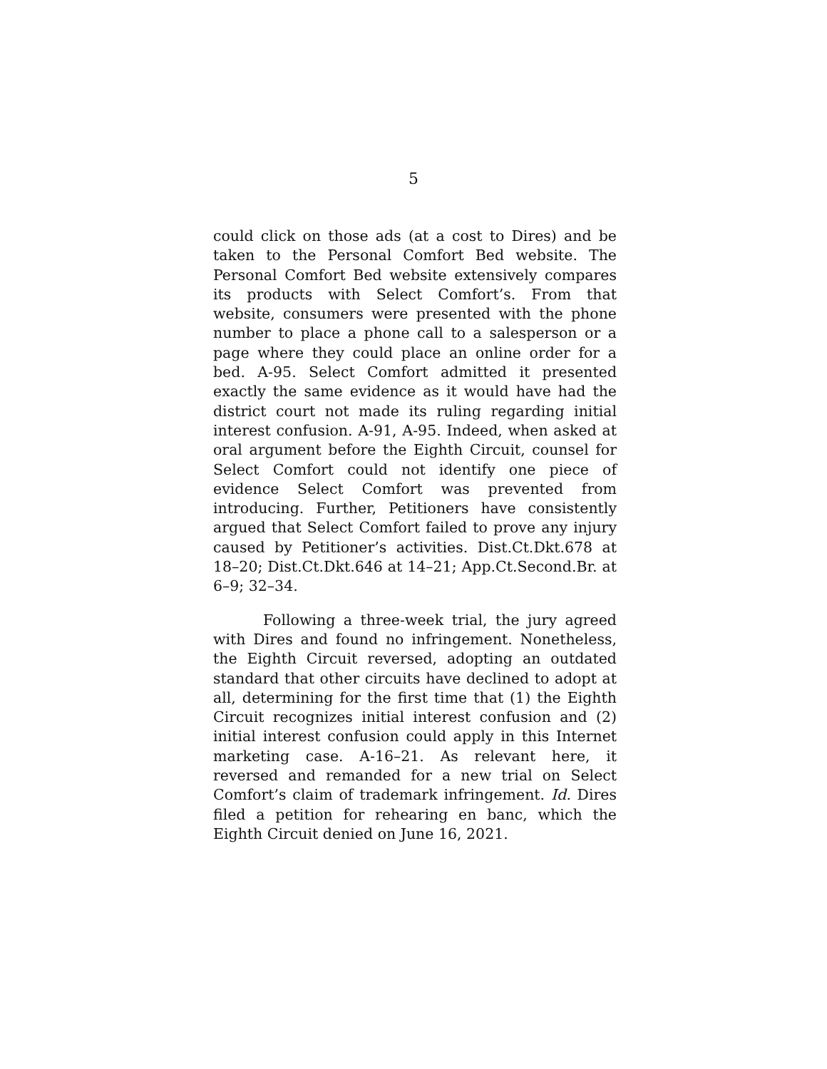5
could click on those ads (at a cost to Dires) and be taken to the Personal Comfort Bed website. The Personal Comfort Bed website extensively compares its products with Select Comfort’s. From that website, consumers were presented with the phone number to place a phone call to a salesperson or a page where they could place an online order for a bed. A-95. Select Comfort admitted it presented exactly the same evidence as it would have had the district court not made its ruling regarding initial interest confusion. A-91, A-95. Indeed, when asked at oral argument before the Eighth Circuit, counsel for Select Comfort could not identify one piece of evidence Select Comfort was prevented from introducing. Further, Petitioners have consistently argued that Select Comfort failed to prove any injury caused by Petitioner’s activities. Dist.Ct.Dkt.678 at 18–20; Dist.Ct.Dkt.646 at 14–21; App.Ct.Second.Br. at 6–9; 32–34.
Following a three-week trial, the jury agreed with Dires and found no infringement. Nonetheless, the Eighth Circuit reversed, adopting an outdated standard that other circuits have declined to adopt at all, determining for the first time that (1) the Eighth Circuit recognizes initial interest confusion and (2) initial interest confusion could apply in this Internet marketing case. A-16–21. As relevant here, it reversed and remanded for a new trial on Select Comfort’s claim of trademark infringement. Id. Dires filed a petition for rehearing en banc, which the Eighth Circuit denied on June 16, 2021.